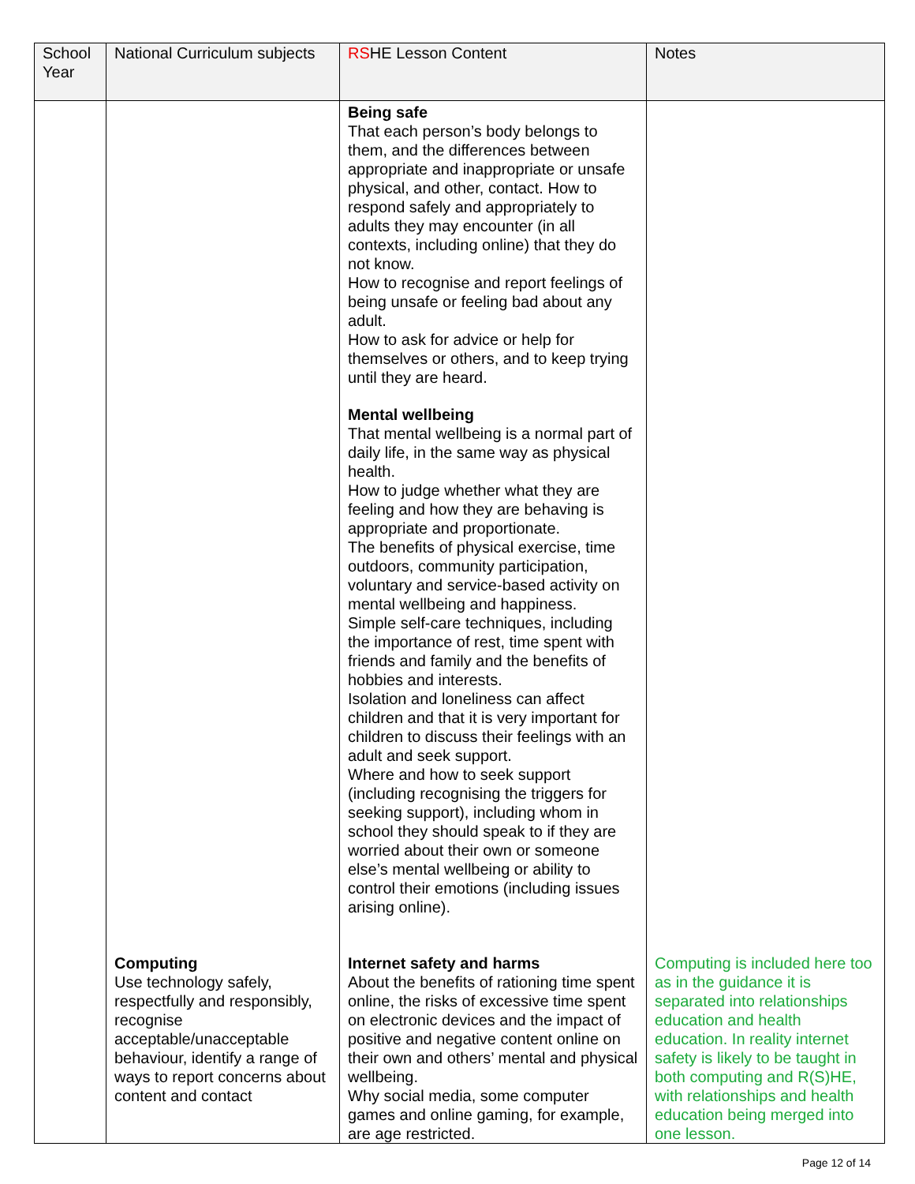| School Year | National Curriculum subjects | RS HE Lesson Content | Notes |
| --- | --- | --- | --- |
| | | Being safe That each person’s body belongs to them, and the differences between appropriate and inappropriate or unsafe physical, and other, contact. How to respond safely and appropriately to adults they may encounter (in all contexts, including online) that they do not know. How to recognise and report feelings of being unsafe or feeling bad about any adult. How to ask for advice or help for themselves or others, and to keep trying until they are heard. Mental wellbeing That mental wellbeing is a normal part of daily life, in the same way as physical health. How to judge whether what they are feeling and how they are behaving is appropriate and proportionate. The benefits of physical exercise, time outdoors, community participation, voluntary and service-based activity on mental wellbeing and happiness. Simple self-care techniques, including the importance of rest, time spent with friends and family and the benefits of hobbies and interests. Isolation and loneliness can affect children and that it is very important for children to discuss their feelings with an adult and seek support. Where and how to seek support (including recognising the triggers for seeking support), including whom in school they should speak to if they are worried about their own or someone else’s mental wellbeing or ability to control their emotions (including issues arising online). | |
| | Computing Use technology safely, respectfully and responsibly, recognise acceptable/unacceptable behaviour, identify a range of ways to report concerns about content and contact | Internet safety and harms About the benefits of rationing time spent online, the risks of excessive time spent on electronic devices and the impact of positive and negative content online on their own and others’ mental and physical wellbeing. Why social media, some computer games and online gaming, for example, are age restricted. | Computing is included here too as in the guidance it is separated into relationships education and health education. In reality internet safety is likely to be taught in both computing and R(S)HE, with relationships and health education being merged into one lesson. |
Page 12 of 14